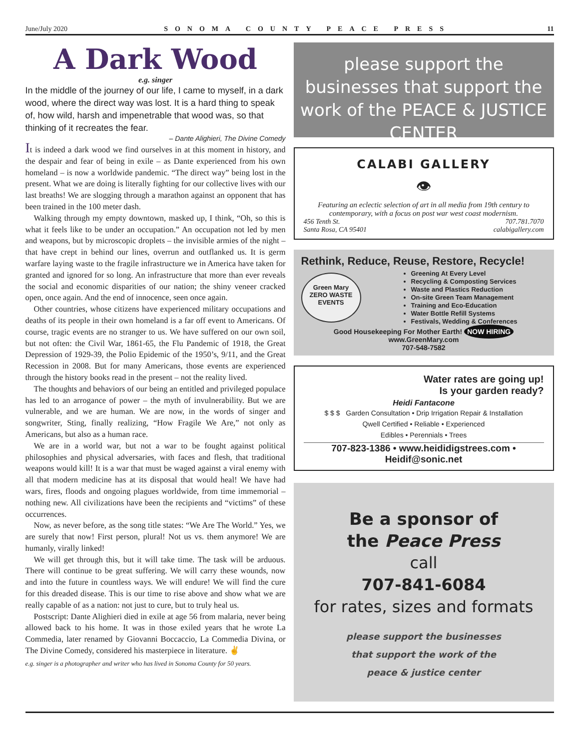June/July 2020 SONOMA COUNTY PEACE PRESS 11
A Dark Wood
e.g. singer
In the middle of the journey of our life, I came to myself, in a dark wood, where the direct way was lost. It is a hard thing to speak of, how wild, harsh and impenetrable that wood was, so that thinking of it recreates the fear.
– Dante Alighieri, The Divine Comedy
It is indeed a dark wood we find ourselves in at this moment in history, and the despair and fear of being in exile – as Dante experienced from his own homeland – is now a worldwide pandemic. “The direct way” being lost in the present. What we are doing is literally fighting for our collective lives with our last breaths! We are slogging through a marathon against an opponent that has been trained in the 100 meter dash.
Walking through my empty downtown, masked up, I think, “Oh, so this is what it feels like to be under an occupation.” An occupation not led by men and weapons, but by microscopic droplets – the invisible armies of the night – that have crept in behind our lines, overrun and outflanked us. It is germ warfare laying waste to the fragile infrastructure we in America have taken for granted and ignored for so long. An infrastructure that more than ever reveals the social and economic disparities of our nation; the shiny veneer cracked open, once again. And the end of innocence, seen once again.
Other countries, whose citizens have experienced military occupations and deaths of its people in their own homeland is a far off event to Americans. Of course, tragic events are no stranger to us. We have suffered on our own soil, but not often: the Civil War, 1861-65, the Flu Pandemic of 1918, the Great Depression of 1929-39, the Polio Epidemic of the 1950’s, 9/11, and the Great Recession in 2008. But for many Americans, those events are experienced through the history books read in the present – not the reality lived.
The thoughts and behaviors of our being an entitled and privileged populace has led to an arrogance of power – the myth of invulnerability. But we are vulnerable, and we are human. We are now, in the words of singer and songwriter, Sting, finally realizing, “How Fragile We Are,” not only as Americans, but also as a human race.
We are in a world war, but not a war to be fought against political philosophies and physical adversaries, with faces and flesh, that traditional weapons would kill! It is a war that must be waged against a viral enemy with all that modern medicine has at its disposal that would heal! We have had wars, fires, floods and ongoing plagues worldwide, from time immemorial – nothing new. All civilizations have been the recipients and “victims” of these occurrences.
Now, as never before, as the song title states: “We Are The World.” Yes, we are surely that now! First person, plural! Not us vs. them anymore! We are humanly, virally linked!
We will get through this, but it will take time. The task will be arduous. There will continue to be great suffering. We will carry these wounds, now and into the future in countless ways. We will endure! We will find the cure for this dreaded disease. This is our time to rise above and show what we are really capable of as a nation: not just to cure, but to truly heal us.
Postscript: Dante Alighieri died in exile at age 56 from malaria, never being allowed back to his home. It was in those exiled years that he wrote La Commedia, later renamed by Giovanni Boccaccio, La Commedia Divina, or The Divine Comedy, considered his masterpiece in literature. ✌
e.g. singer is a photographer and writer who has lived in Sonoma County for 50 years.
please support the businesses that support the work of the PEACE & JUSTICE CENTER
CALABI GALLERY
👁
Featuring an eclectic selection of art in all media from 19th century to contemporary, with a focus on post war west coast modernism.
456 Tenth St.
Santa Rosa, CA 95401 707.781.7070
calabigallery.com
Rethink, Reduce, Reuse, Restore, Recycle!
Green Mary
ZERO WASTE EVENTS
Greening At Every Level
Recycling & Composting Services
Waste and Plastics Reduction
On-site Green Team Management
Training and Eco-Education
Water Bottle Refill Systems
Festivals, Wedding & Conferences
Good Housekeeping For Mother Earth! NOW HIRING
www.GreenMary.com
707-548-7582
Water rates are going up!
Is your garden ready?
Heidi Fantacone
$ $ $ Garden Consultation • Drip Irrigation Repair & Installation
Qwell Certified • Reliable • Experienced
Edibles • Perennials • Trees
707-823-1386 • www.heididigstrees.com • Heidif@sonic.net
Be a sponsor of
the Peace Press
call
707-841-6084
for rates, sizes and formats
please support the businesses
that support the work of the
peace & justice center